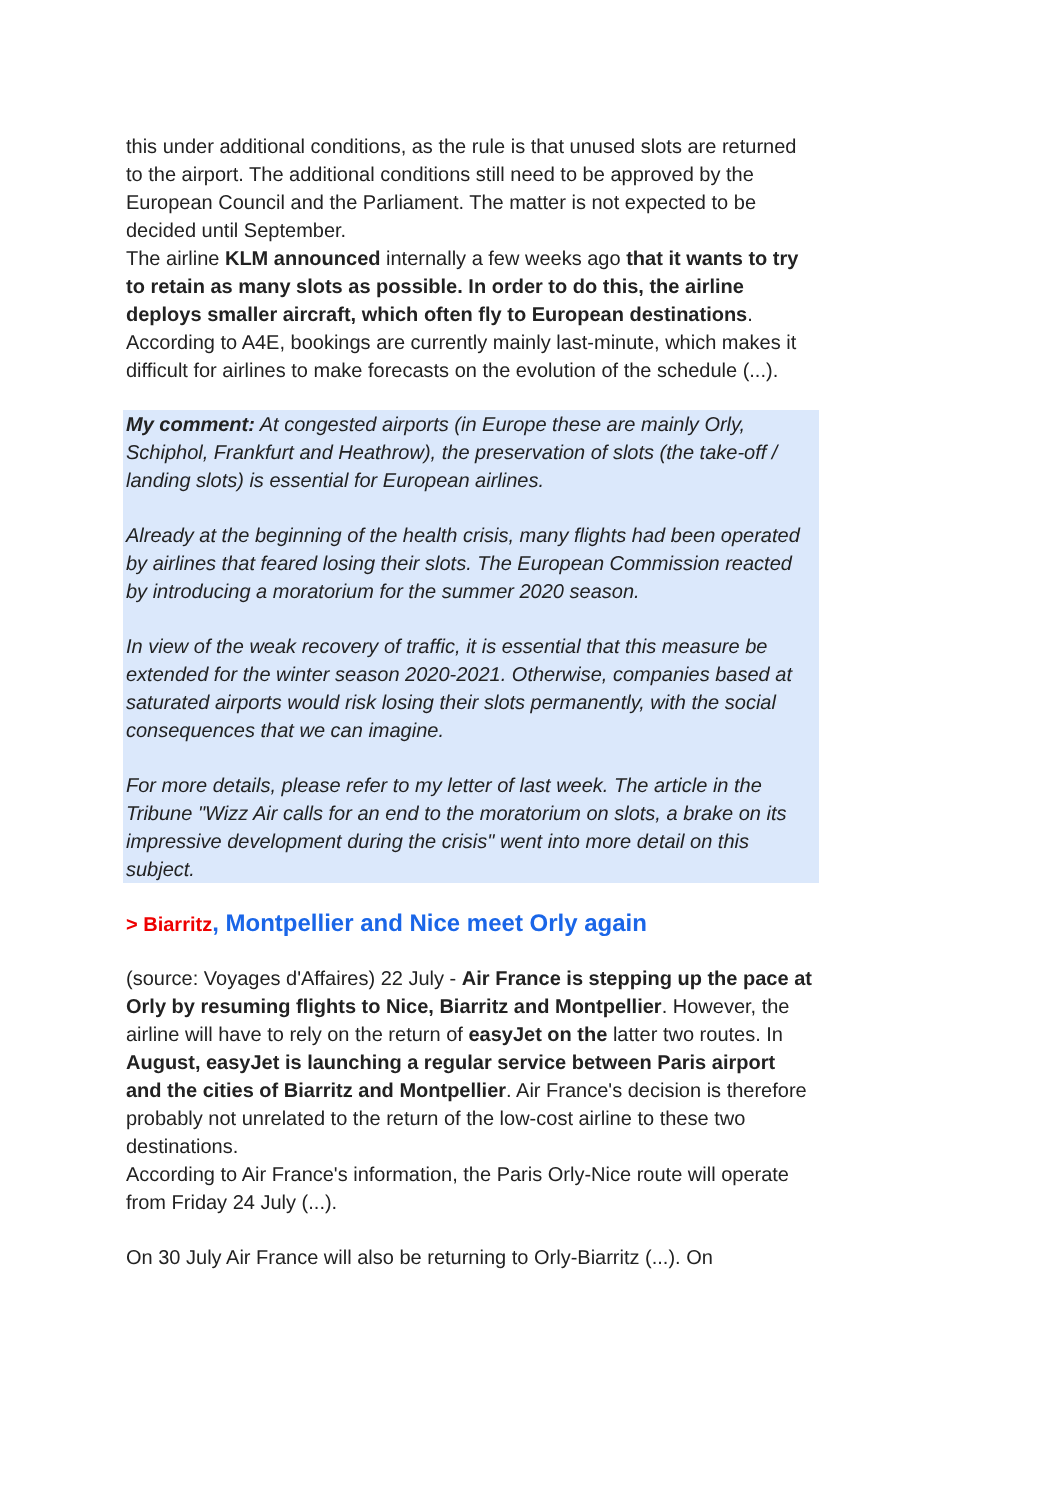this under additional conditions, as the rule is that unused slots are returned to the airport. The additional conditions still need to be approved by the European Council and the Parliament. The matter is not expected to be decided until September.
The airline KLM announced internally a few weeks ago that it wants to try to retain as many slots as possible. In order to do this, the airline deploys smaller aircraft, which often fly to European destinations.
According to A4E, bookings are currently mainly last-minute, which makes it difficult for airlines to make forecasts on the evolution of the schedule (...).
My comment: At congested airports (in Europe these are mainly Orly, Schiphol, Frankfurt and Heathrow), the preservation of slots (the take-off / landing slots) is essential for European airlines.
Already at the beginning of the health crisis, many flights had been operated by airlines that feared losing their slots. The European Commission reacted by introducing a moratorium for the summer 2020 season.
In view of the weak recovery of traffic, it is essential that this measure be extended for the winter season 2020-2021. Otherwise, companies based at saturated airports would risk losing their slots permanently, with the social consequences that we can imagine.
For more details, please refer to my letter of last week. The article in the Tribune "Wizz Air calls for an end to the moratorium on slots, a brake on its impressive development during the crisis" went into more detail on this subject.
> Biarritz, Montpellier and Nice meet Orly again
(source: Voyages d'Affaires) 22 July - Air France is stepping up the pace at Orly by resuming flights to Nice, Biarritz and Montpellier. However, the airline will have to rely on the return of easyJet on the latter two routes. In August, easyJet is launching a regular service between Paris airport and the cities of Biarritz and Montpellier. Air France's decision is therefore probably not unrelated to the return of the low-cost airline to these two destinations.
According to Air France's information, the Paris Orly-Nice route will operate from Friday 24 July (...).
On 30 July Air France will also be returning to Orly-Biarritz (...). On